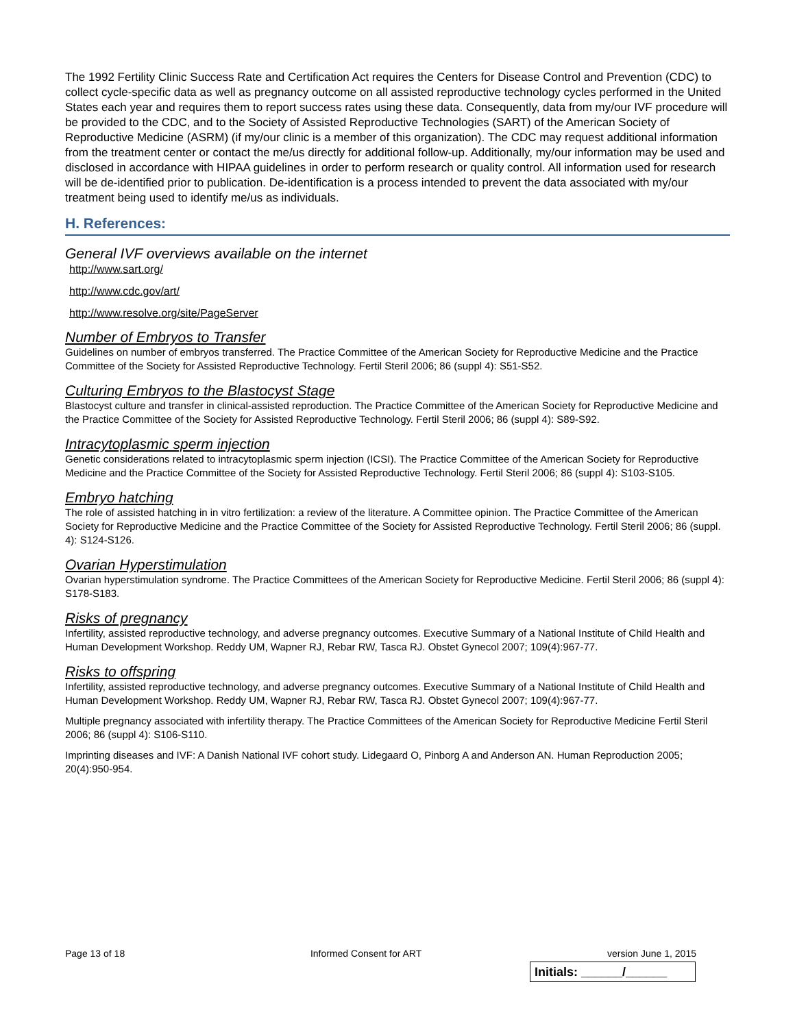The 1992 Fertility Clinic Success Rate and Certification Act requires the Centers for Disease Control and Prevention (CDC) to collect cycle-specific data as well as pregnancy outcome on all assisted reproductive technology cycles performed in the United States each year and requires them to report success rates using these data. Consequently, data from my/our IVF procedure will be provided to the CDC, and to the Society of Assisted Reproductive Technologies (SART) of the American Society of Reproductive Medicine (ASRM) (if my/our clinic is a member of this organization). The CDC may request additional information from the treatment center or contact the me/us directly for additional follow-up. Additionally, my/our information may be used and disclosed in accordance with HIPAA guidelines in order to perform research or quality control. All information used for research will be de-identified prior to publication. De-identification is a process intended to prevent the data associated with my/our treatment being used to identify me/us as individuals.
H. References:
General IVF overviews available on the internet
http://www.sart.org/
http://www.cdc.gov/art/
http://www.resolve.org/site/PageServer
Number of Embryos to Transfer
Guidelines on number of embryos transferred. The Practice Committee of the American Society for Reproductive Medicine and the Practice Committee of the Society for Assisted Reproductive Technology. Fertil Steril 2006; 86 (suppl 4): S51-S52.
Culturing Embryos to the Blastocyst Stage
Blastocyst culture and transfer in clinical-assisted reproduction. The Practice Committee of the American Society for Reproductive Medicine and the Practice Committee of the Society for Assisted Reproductive Technology. Fertil Steril 2006; 86 (suppl 4): S89-S92.
Intracytoplasmic sperm injection
Genetic considerations related to intracytoplasmic sperm injection (ICSI). The Practice Committee of the American Society for Reproductive Medicine and the Practice Committee of the Society for Assisted Reproductive Technology. Fertil Steril 2006; 86 (suppl 4): S103-S105.
Embryo hatching
The role of assisted hatching in in vitro fertilization: a review of the literature. A Committee opinion. The Practice Committee of the American Society for Reproductive Medicine and the Practice Committee of the Society for Assisted Reproductive Technology. Fertil Steril 2006; 86 (suppl. 4): S124-S126.
Ovarian Hyperstimulation
Ovarian hyperstimulation syndrome. The Practice Committees of the American Society for Reproductive Medicine. Fertil Steril 2006; 86 (suppl 4): S178-S183.
Risks of pregnancy
Infertility, assisted reproductive technology, and adverse pregnancy outcomes. Executive Summary of a National Institute of Child Health and Human Development Workshop. Reddy UM, Wapner RJ, Rebar RW, Tasca RJ. Obstet Gynecol 2007; 109(4):967-77.
Risks to offspring
Infertility, assisted reproductive technology, and adverse pregnancy outcomes. Executive Summary of a National Institute of Child Health and Human Development Workshop. Reddy UM, Wapner RJ, Rebar RW, Tasca RJ. Obstet Gynecol 2007; 109(4):967-77.
Multiple pregnancy associated with infertility therapy. The Practice Committees of the American Society for Reproductive Medicine Fertil Steril 2006; 86 (suppl 4): S106-S110.
Imprinting diseases and IVF: A Danish National IVF cohort study. Lidegaard O, Pinborg A and Anderson AN. Human Reproduction 2005; 20(4):950-954.
Page 13 of 18 Informed Consent for ART version June 1, 2015
Initials: ______/______